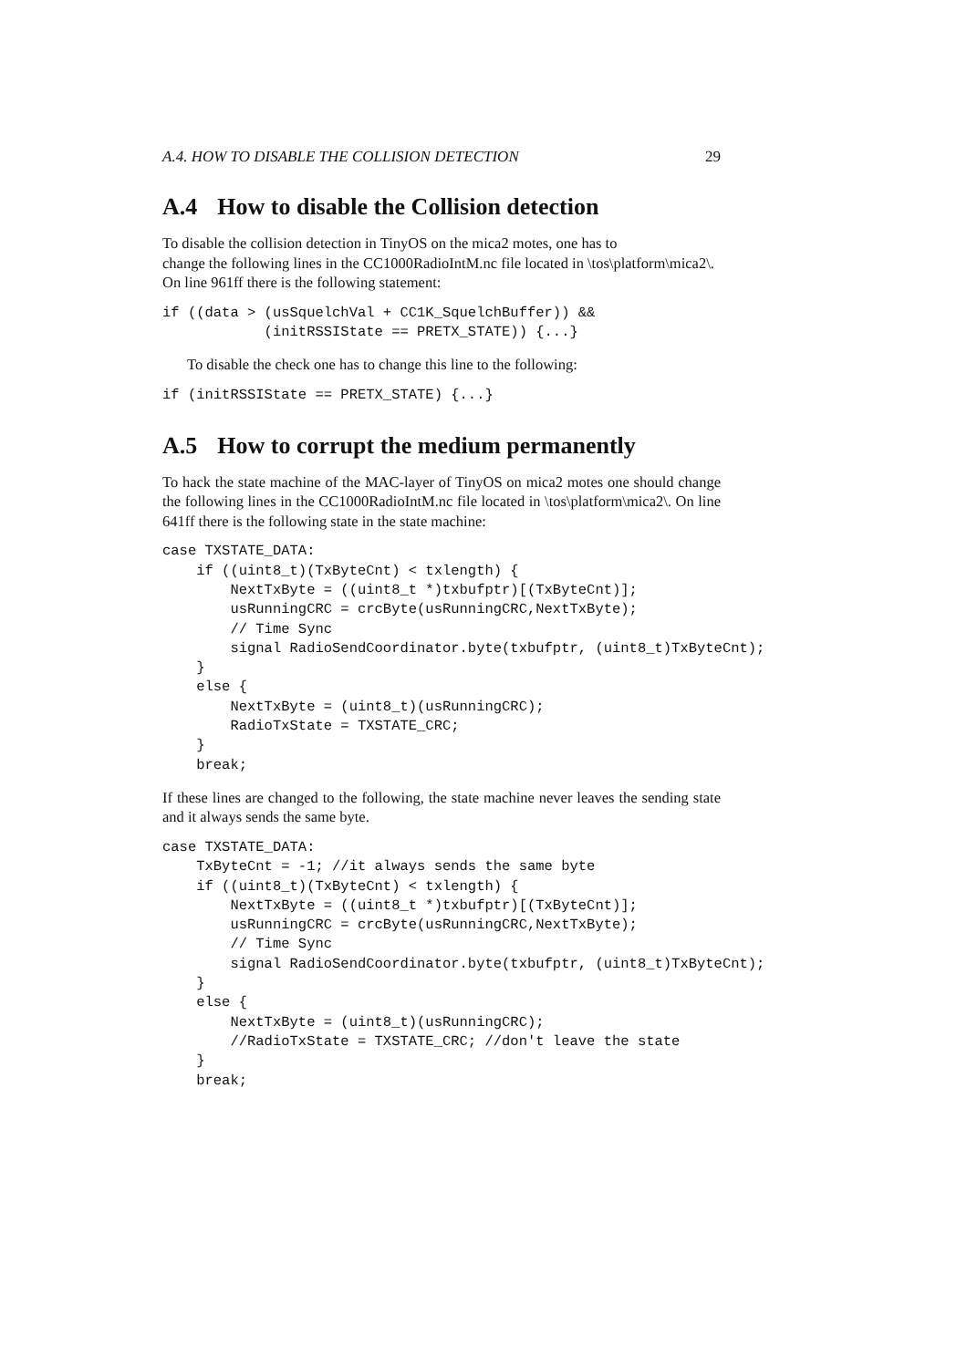A.4. HOW TO DISABLE THE COLLISION DETECTION 29
A.4 How to disable the Collision detection
To disable the collision detection in TinyOS on the mica2 motes, one has to
change the following lines in the CC1000RadioIntM.nc file located in \tos\platform\mica2\.
On line 961ff there is the following statement:
if ((data > (usSquelchVal + CC1K_SquelchBuffer)) &&
            (initRSSIState == PRETX_STATE)) {...}
To disable the check one has to change this line to the following:
if (initRSSIState == PRETX_STATE) {...}
A.5 How to corrupt the medium permanently
To hack the state machine of the MAC-layer of TinyOS on mica2 motes one should change the following lines in the CC1000RadioIntM.nc file located in \tos\platform\mica2\. On line 641ff there is the following state in the state machine:
case TXSTATE_DATA:
    if ((uint8_t)(TxByteCnt) < txlength) {
        NextTxByte = ((uint8_t *)txbufptr)[(TxByteCnt)];
        usRunningCRC = crcByte(usRunningCRC,NextTxByte);
        // Time Sync
        signal RadioSendCoordinator.byte(txbufptr, (uint8_t)TxByteCnt);
    }
    else {
        NextTxByte = (uint8_t)(usRunningCRC);
        RadioTxState = TXSTATE_CRC;
    }
    break;
If these lines are changed to the following, the state machine never leaves the sending state and it always sends the same byte.
case TXSTATE_DATA:
    TxByteCnt = -1; //it always sends the same byte
    if ((uint8_t)(TxByteCnt) < txlength) {
        NextTxByte = ((uint8_t *)txbufptr)[(TxByteCnt)];
        usRunningCRC = crcByte(usRunningCRC,NextTxByte);
        // Time Sync
        signal RadioSendCoordinator.byte(txbufptr, (uint8_t)TxByteCnt);
    }
    else {
        NextTxByte = (uint8_t)(usRunningCRC);
        //RadioTxState = TXSTATE_CRC; //don't leave the state
    }
    break;